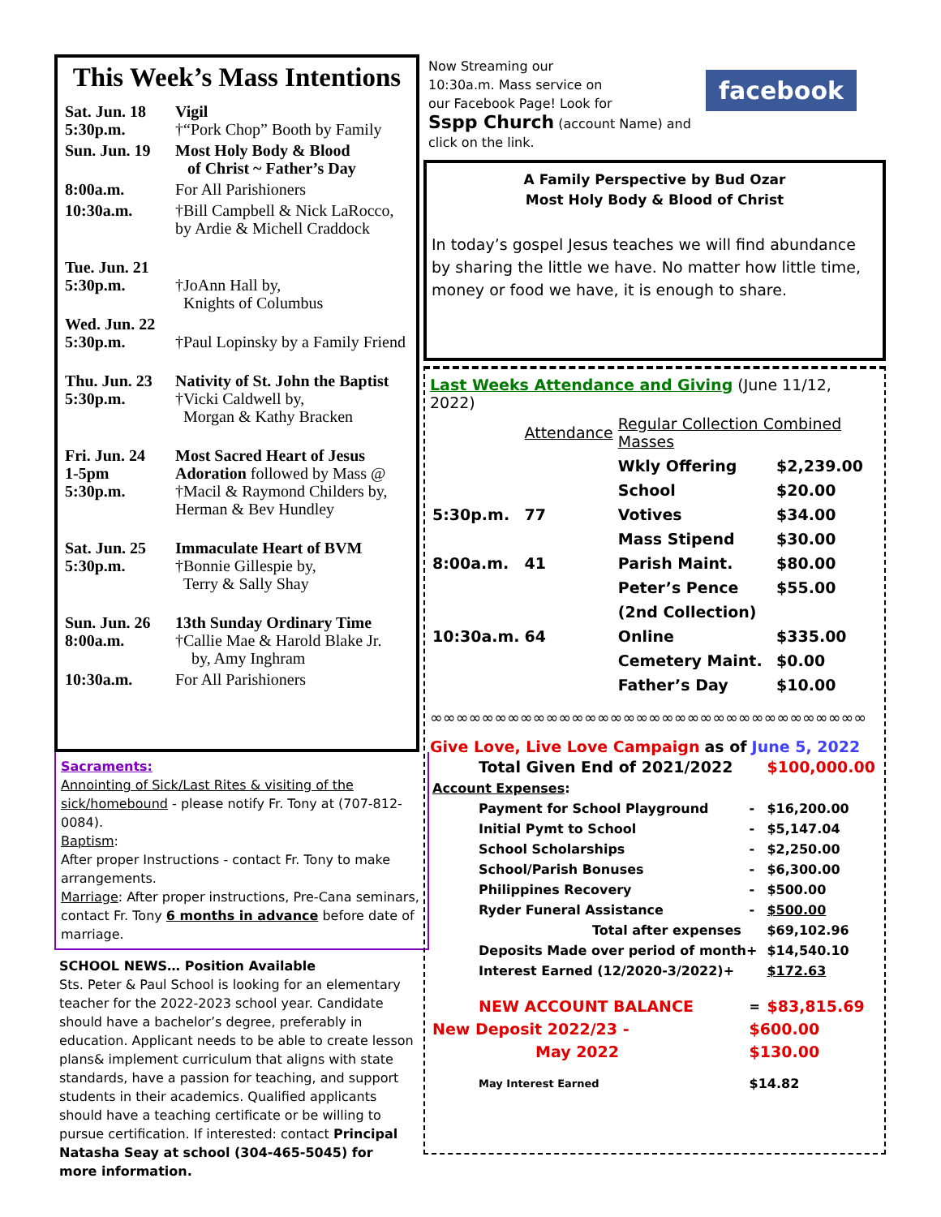This Week’s Mass Intentions
| Sat. Jun. 18 5:30p.m. | Vigil †“Pork Chop” Booth by Family |
| Sun. Jun. 19 | Most Holy Body & Blood of Christ ~ Father’s Day |
| 8:00a.m. | For All Parishioners |
| 10:30a.m. | †Bill Campbell & Nick LaRocco, by Ardie & Michell Craddock |
| Tue. Jun. 21 5:30p.m. | †JoAnn Hall by, Knights of Columbus |
| Wed. Jun. 22 5:30p.m. | †Paul Lopinsky by a Family Friend |
| Thu. Jun. 23 5:30p.m. | Nativity of St. John the Baptist †Vicki Caldwell by, Morgan & Kathy Bracken |
| Fri. Jun. 24 1-5pm 5:30p.m. | Most Sacred Heart of Jesus Adoration followed by Mass @ †Macil & Raymond Childers by, Herman & Bev Hundley |
| Sat. Jun. 25 5:30p.m. | Immaculate Heart of BVM †Bonnie Gillespie by, Terry & Sally Shay |
| Sun. Jun. 26 8:00a.m. | 13th Sunday Ordinary Time †Callie Mae & Harold Blake Jr. by, Amy Inghram |
| 10:30a.m. | For All Parishioners |
Sacraments:
Annointing of Sick/Last Rites & visiting of the sick/homebound - please notify Fr. Tony at (707-812-0084).
Baptism:
After proper Instructions - contact Fr. Tony to make arrangements.
Marriage: After proper instructions, Pre-Cana seminars, contact Fr. Tony 6 months in advance before date of marriage.
SCHOOL NEWS… Position Available
Sts. Peter & Paul School is looking for an elementary teacher for the 2022-2023 school year. Candidate should have a bachelor’s degree, preferably in education. Applicant needs to be able to create lesson plans& implement curriculum that aligns with state standards, have a passion for teaching, and support students in their academics. Qualified applicants should have a teaching certificate or be willing to pursue certification. If interested: contact Principal Natasha Seay at school (304-465-5045) for more information.
facebook
Now Streaming our
10:30a.m. Mass service on
our Facebook Page! Look for
Sspp Church (account Name) and
click on the link.
A Family Perspective by Bud Ozar
Most Holy Body & Blood of Christ
In today’s gospel Jesus teaches we will find abundance by sharing the little we have. No matter how little time, money or food we have, it is enough to share.
Last Weeks Attendance and Giving (June 11/12, 2022)
| | Attendance | Regular Collection Combined Masses | |
| | | Wkly Offering | $2,239.00 |
| | | School | $20.00 |
| 5:30p.m. | 77 | Votives | $34.00 |
| | | Mass Stipend | $30.00 |
| 8:00a.m. | 41 | Parish Maint. | $80.00 |
| | | Peter’s Pence | $55.00 |
| | | (2nd Collection) | |
| 10:30a.m. | 64 | Online | $335.00 |
| | | Cemetery Maint. | $0.00 |
| | | Father’s Day | $10.00 |
∞∞∞∞∞∞∞∞∞∞∞∞∞∞∞∞∞∞∞∞∞∞∞∞∞∞∞∞∞∞∞∞∞∞
Give Love, Live Love Campaign as of June 5, 2022
| Total Given End of 2021/2022 | | $100,000.00 |
| Account Expenses : | | |
| Payment for School Playground | - | $16,200.00 |
| Initial Pymt to School | - | $5,147.04 |
| School Scholarships | - | $2,250.00 |
| School/Parish Bonuses | - | $6,300.00 |
| Philippines Recovery | - | $500.00 |
| Ryder Funeral Assistance | - | $500.00 |
| Total after expenses | | $69,102.96 |
| Deposits Made over period of month+ | | $14,540.10 |
| Interest Earned (12/2020-3/2022)+ | | $172.63 |
| NEW ACCOUNT BALANCE | = | $83,815.69 |
| New Deposit 2022/23 - | $600.00 | |
| May 2022 | $130.00 | |
| May Interest Earned | $14.82 | |